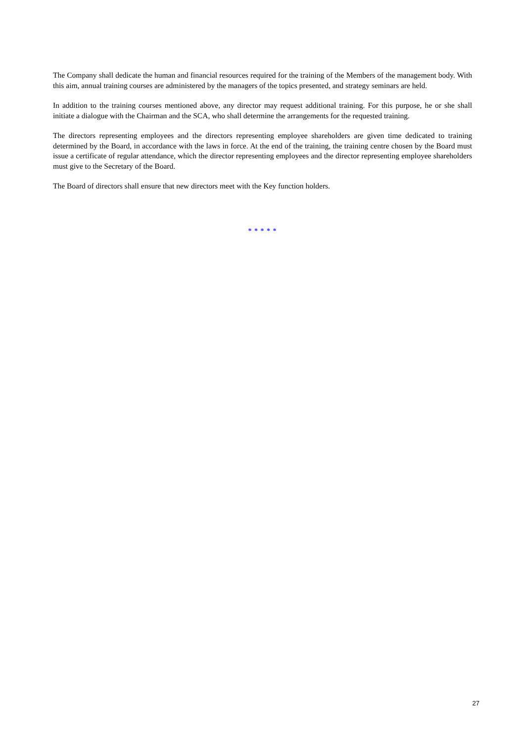The Company shall dedicate the human and financial resources required for the training of the Members of the management body. With this aim, annual training courses are administered by the managers of the topics presented, and strategy seminars are held.
In addition to the training courses mentioned above, any director may request additional training. For this purpose, he or she shall initiate a dialogue with the Chairman and the SCA, who shall determine the arrangements for the requested training.
The directors representing employees and the directors representing employee shareholders are given time dedicated to training determined by the Board, in accordance with the laws in force. At the end of the training, the training centre chosen by the Board must issue a certificate of regular attendance, which the director representing employees and the director representing employee shareholders must give to the Secretary of the Board.
The Board of directors shall ensure that new directors meet with the Key function holders.
* * * * *
27